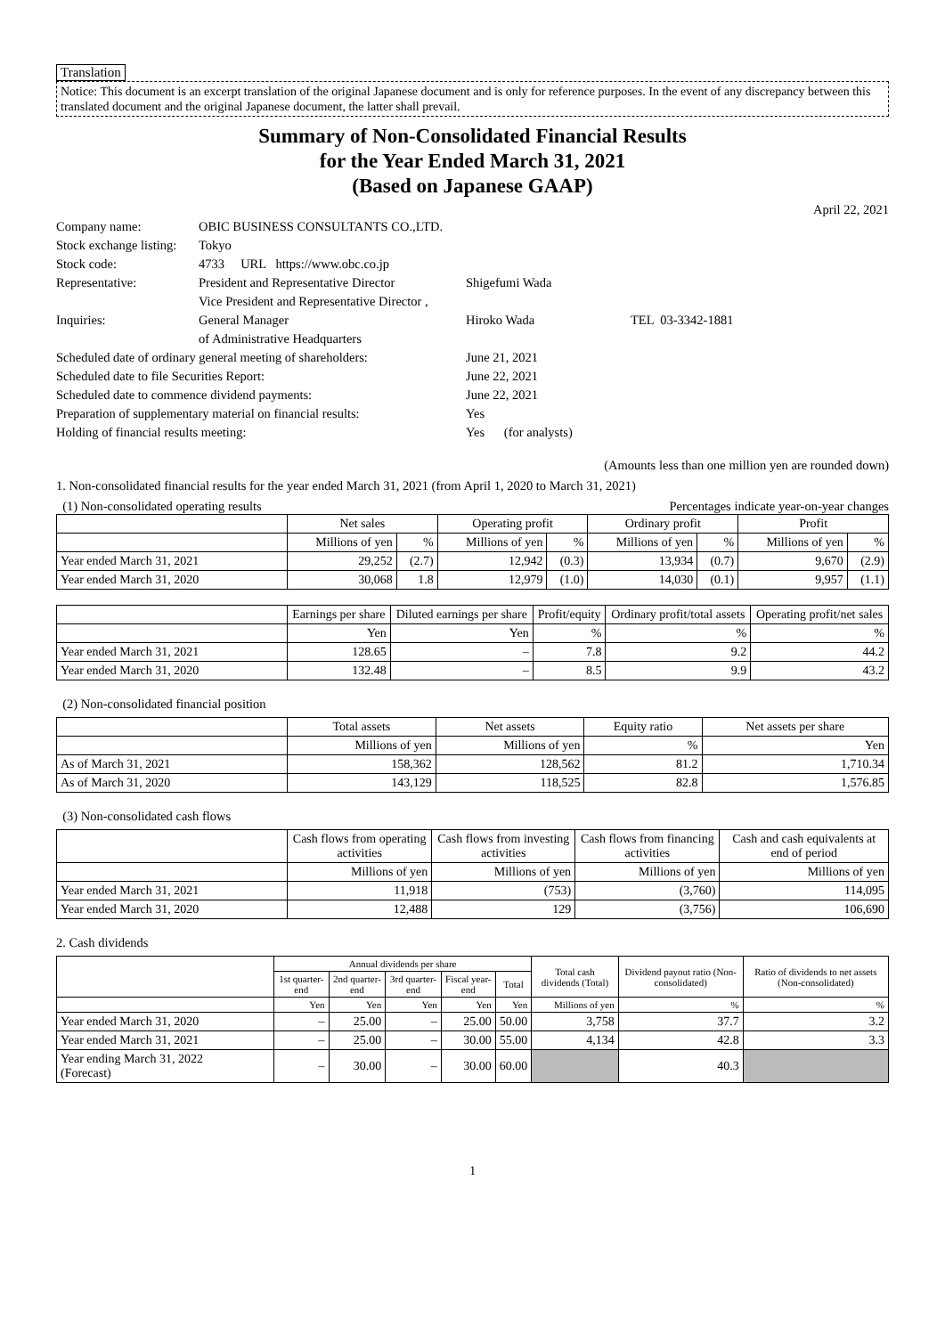Translation
Notice: This document is an excerpt translation of the original Japanese document and is only for reference purposes. In the event of any discrepancy between this translated document and the original Japanese document, the latter shall prevail.
Summary of Non-Consolidated Financial Results
for the Year Ended March 31, 2021
(Based on Japanese GAAP)
April 22, 2021
| Company name: | OBIC BUSINESS CONSULTANTS CO.,LTD. | | |
| Stock exchange listing: | Tokyo | | |
| Stock code: | 4733 URL https://www.obc.co.jp | | |
| Representative: | President and Representative Director | Shigefumi Wada | |
| | Vice President and Representative Director , | | |
| Inquiries: | General Manager | Hiroko Wada | TEL 03-3342-1881 |
| | of Administrative Headquarters | | |
| Scheduled date of ordinary general meeting of shareholders: | | June 21, 2021 | |
| Scheduled date to file Securities Report: | | June 22, 2021 | |
| Scheduled date to commence dividend payments: | | June 22, 2021 | |
| Preparation of supplementary material on financial results: | | Yes | |
| Holding of financial results meeting: | | Yes (for analysts) | |
(Amounts less than one million yen are rounded down)
1. Non-consolidated financial results for the year ended March 31, 2021 (from April 1, 2020 to March 31, 2021)
(1) Non-consolidated operating results Percentages indicate year-on-year changes
| | Net sales | | Operating profit | | Ordinary profit | | Profit | |
| --- | --- | --- | --- | --- | --- | --- | --- | --- |
| | Millions of yen | % | Millions of yen | % | Millions of yen | % | Millions of yen | % |
| Year ended March 31, 2021 | 29,252 | (2.7) | 12,942 | (0.3) | 13,934 | (0.7) | 9,670 | (2.9) |
| Year ended March 31, 2020 | 30,068 | 1.8 | 12,979 | (1.0) | 14,030 | (0.1) | 9,957 | (1.1) |
| | Earnings per share | Diluted earnings per share | Profit/equity | Ordinary profit/total assets | Operating profit/net sales |
| --- | --- | --- | --- | --- | --- |
| | Yen | Yen | % | % | % |
| Year ended March 31, 2021 | 128.65 | – | 7.8 | 9.2 | 44.2 |
| Year ended March 31, 2020 | 132.48 | – | 8.5 | 9.9 | 43.2 |
(2) Non-consolidated financial position
| | Total assets | Net assets | Equity ratio | Net assets per share |
| --- | --- | --- | --- | --- |
| | Millions of yen | Millions of yen | % | Yen |
| As of March 31, 2021 | 158,362 | 128,562 | 81.2 | 1,710.34 |
| As of March 31, 2020 | 143,129 | 118,525 | 82.8 | 1,576.85 |
(3) Non-consolidated cash flows
| | Cash flows from operating activities | Cash flows from investing activities | Cash flows from financing activities | Cash and cash equivalents at end of period |
| --- | --- | --- | --- | --- |
| | Millions of yen | Millions of yen | Millions of yen | Millions of yen |
| Year ended March 31, 2021 | 11,918 | (753) | (3,760) | 114,095 |
| Year ended March 31, 2020 | 12,488 | 129 | (3,756) | 106,690 |
2. Cash dividends
| | Annual dividends per share | | | | | Total cash dividends (Total) | Dividend payout ratio (Non-consolidated) | Ratio of dividends to net assets (Non-consolidated) |
| --- | --- | --- | --- | --- | --- | --- | --- | --- |
| | 1st quarter-end | 2nd quarter-end | 3rd quarter-end | Fiscal year-end | Total | | | |
| | Yen | Yen | Yen | Yen | Yen | Millions of yen | % | % |
| Year ended March 31, 2020 | – | 25.00 | – | 25.00 | 50.00 | 3,758 | 37.7 | 3.2 |
| Year ended March 31, 2021 | – | 25.00 | – | 30.00 | 55.00 | 4,134 | 42.8 | 3.3 |
| Year ending March 31, 2022 (Forecast) | – | 30.00 | – | 30.00 | 60.00 | | 40.3 | |
1